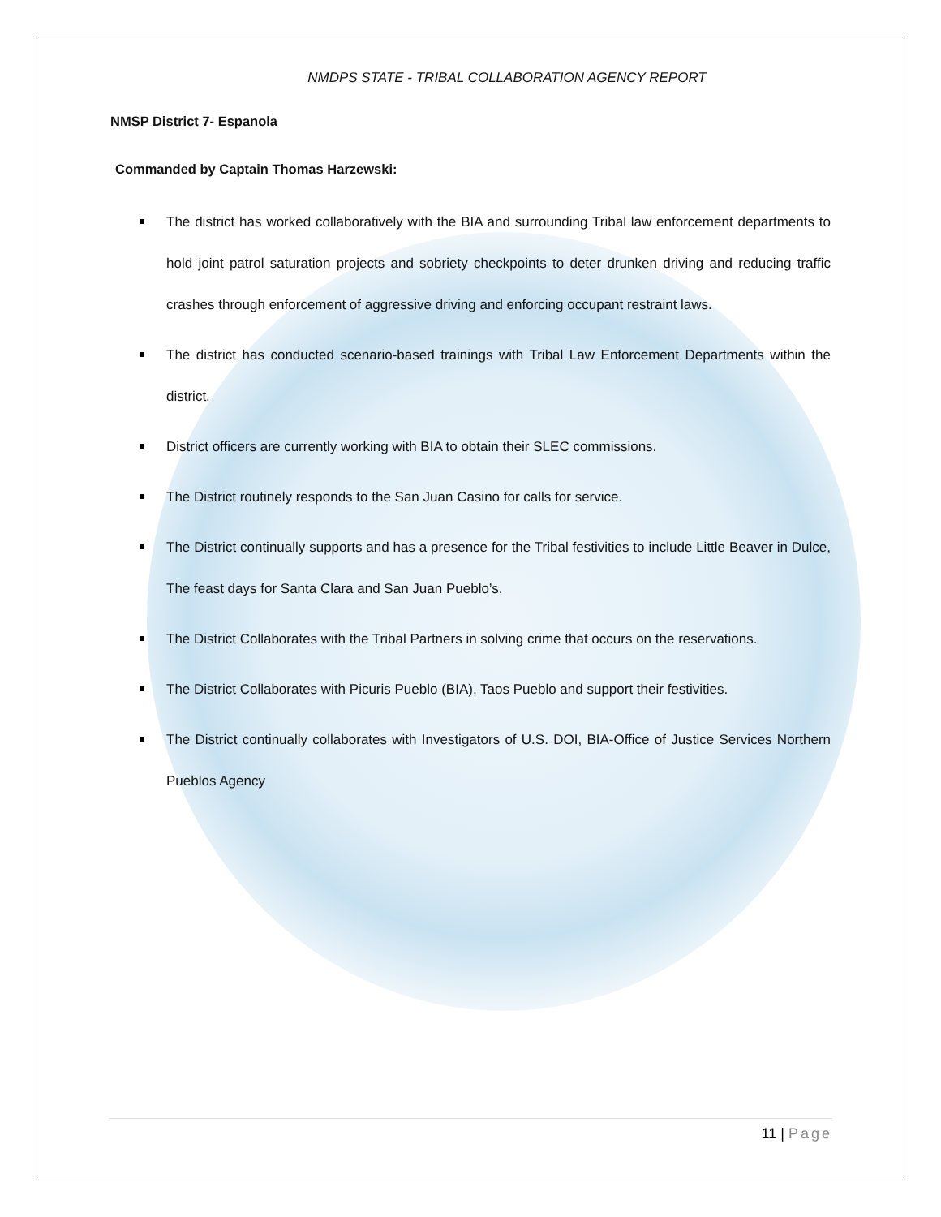NMDPS STATE - TRIBAL COLLABORATION AGENCY REPORT
NMSP District 7- Espanola
Commanded by Captain Thomas Harzewski:
The district has worked collaboratively with the BIA and surrounding Tribal law enforcement departments to hold joint patrol saturation projects and sobriety checkpoints to deter drunken driving and reducing traffic crashes through enforcement of aggressive driving and enforcing occupant restraint laws.
The district has conducted scenario-based trainings with Tribal Law Enforcement Departments within the district.
District officers are currently working with BIA to obtain their SLEC commissions.
The District routinely responds to the San Juan Casino for calls for service.
The District continually supports and has a presence for the Tribal festivities to include Little Beaver in Dulce, The feast days for Santa Clara and San Juan Pueblo’s.
The District Collaborates with the Tribal Partners in solving crime that occurs on the reservations.
The District Collaborates with Picuris Pueblo (BIA), Taos Pueblo and support their festivities.
The District continually collaborates with Investigators of U.S. DOI, BIA-Office of Justice Services Northern Pueblos Agency
11 | Page